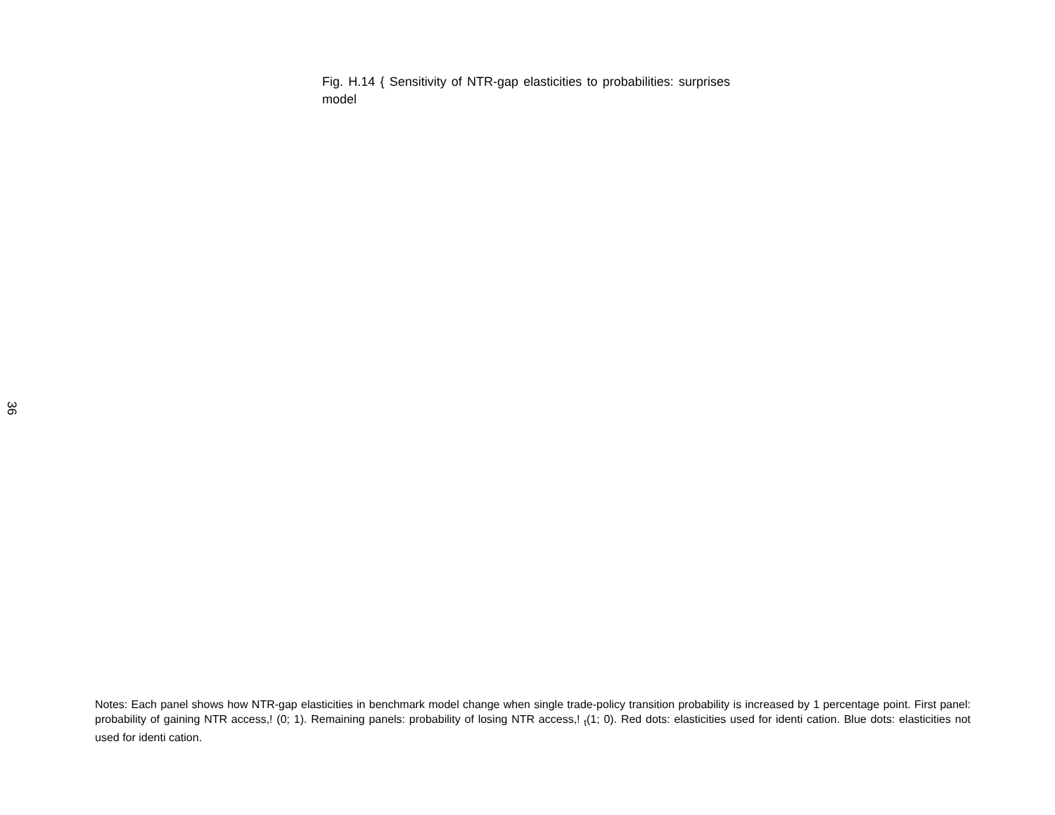Fig. H.14 { Sensitivity of NTR-gap elasticities to probabilities: surprises model
36
Notes: Each panel shows how NTR-gap elasticities in benchmark model change when single trade-policy transition probability is increased by 1 percentage point. First panel: probability of gaining NTR access,! (0; 1). Remaining panels: probability of losing NTR access,! <sub>t</sub>(1; 0). Red dots: elasticities used for identi cation. Blue dots: elasticities not used for identi cation.